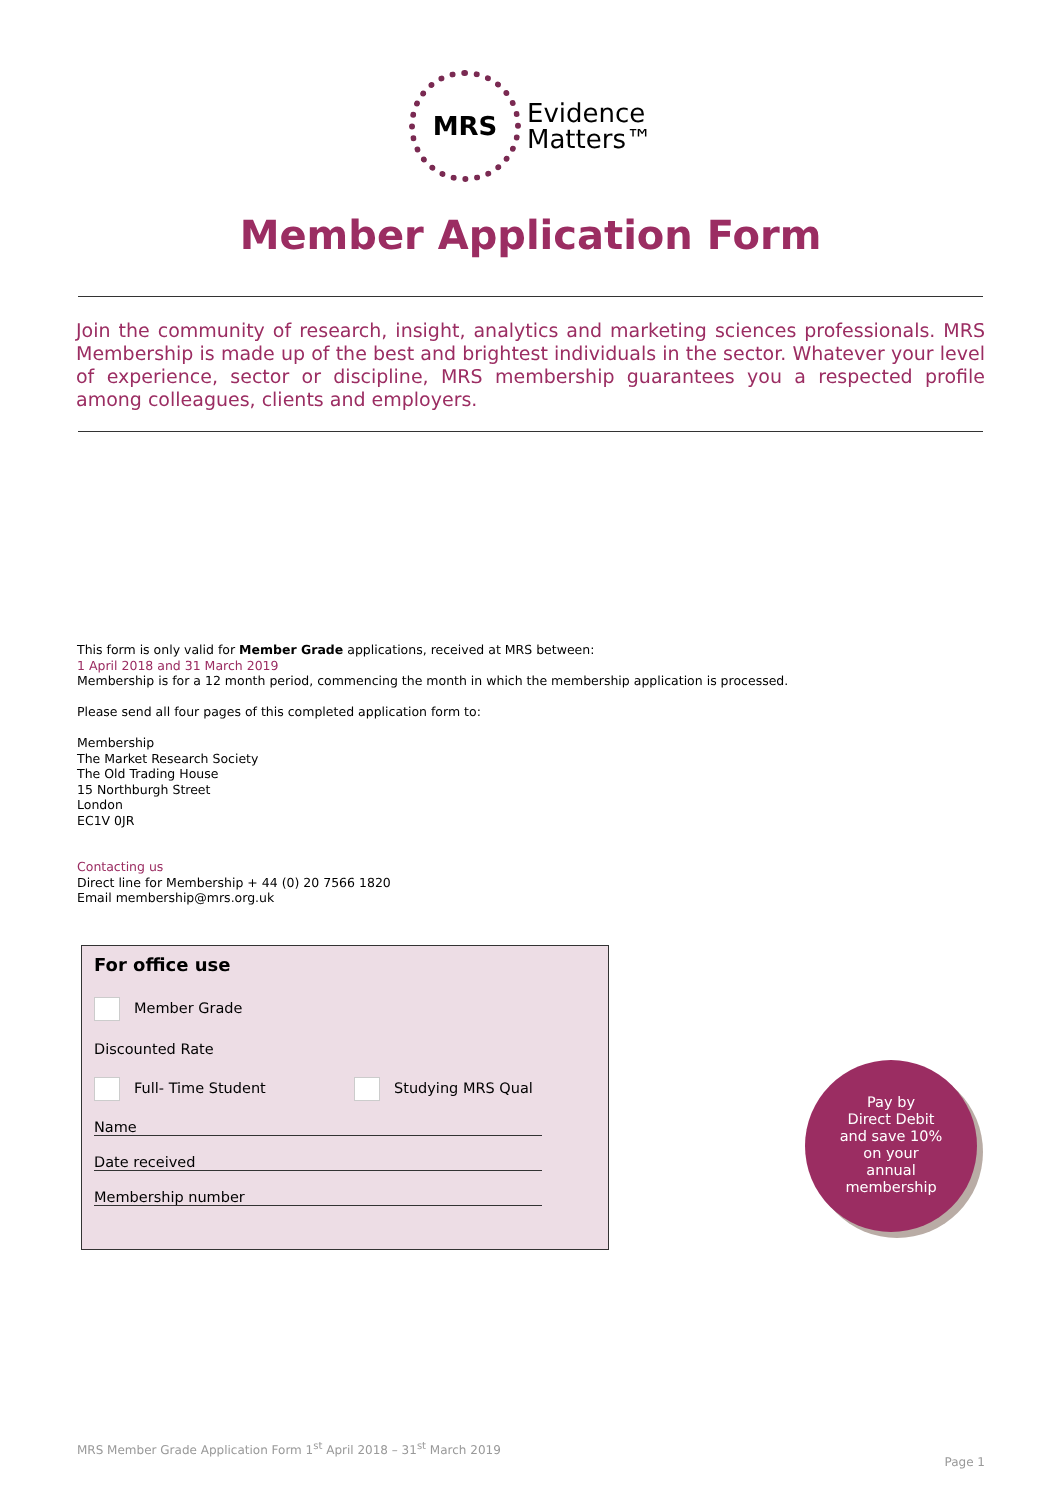MRS Evidence
Matters™
Member Application Form
Join the community of research, insight, analytics and marketing sciences professionals. MRS Membership is made up of the best and brightest individuals in the sector. Whatever your level of experience, sector or discipline, MRS membership guarantees you a respected profile among colleagues, clients and employers.
This form is only valid for Member Grade applications, received at MRS between:
1 April 2018 and 31 March 2019
Membership is for a 12 month period, commencing the month in which the membership application is processed.
Please send all four pages of this completed application form to:
Membership
The Market Research Society
The Old Trading House
15 Northburgh Street
London
EC1V 0JR
Contacting us
Direct line for Membership + 44 (0) 20 7566 1820
Email membership@mrs.org.uk
For office use
Member Grade
Discounted Rate
Full- Time Student Studying MRS Qual
Name
Date received
Membership number
Pay by
Direct Debit
and save 10%
on your
annual
membership
MRS Member Grade Application Form 1<sup>st</sup> April 2018 – 31<sup>st</sup> March 2019
Page 1